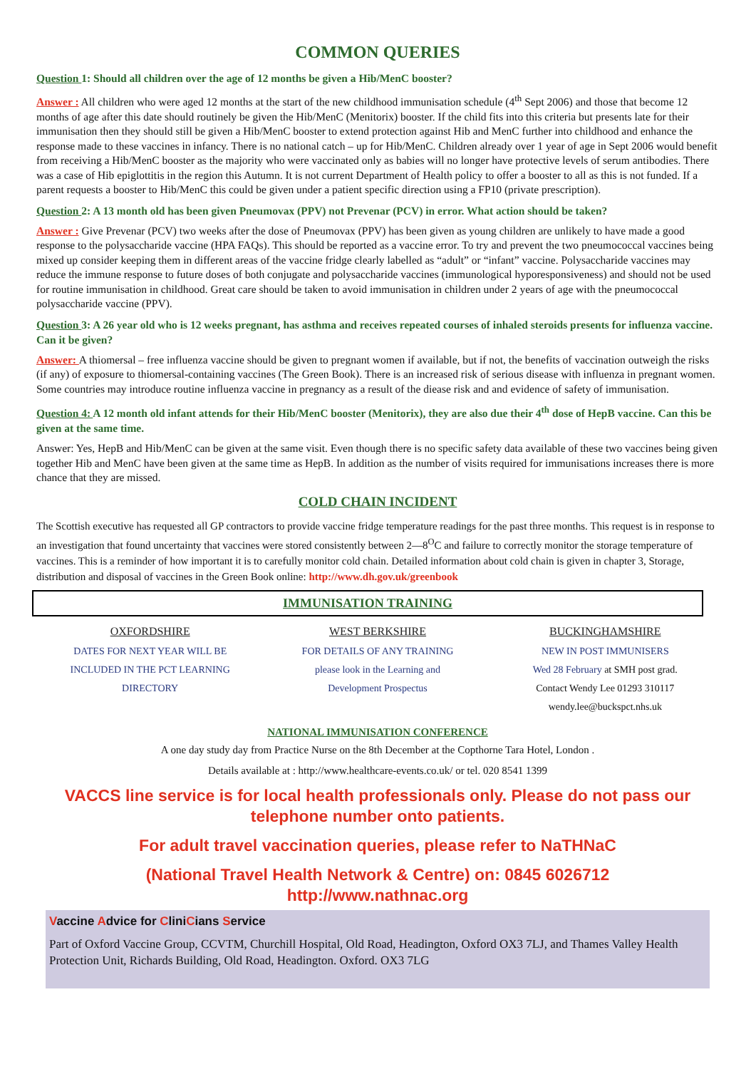COMMON QUERIES
Question 1: Should all children over the age of 12 months be given a Hib/MenC booster?
Answer : All children who were aged 12 months at the start of the new childhood immunisation schedule (4<sup>th</sup> Sept 2006) and those that become 12 months of age after this date should routinely be given the Hib/MenC (Menitorix) booster. If the child fits into this criteria but presents late for their immunisation then they should still be given a Hib/MenC booster to extend protection against Hib and MenC further into childhood and enhance the response made to these vaccines in infancy. There is no national catch – up for Hib/MenC. Children already over 1 year of age in Sept 2006 would benefit from receiving a Hib/MenC booster as the majority who were vaccinated only as babies will no longer have protective levels of serum antibodies. There was a case of Hib epiglottitis in the region this Autumn. It is not current Department of Health policy to offer a booster to all as this is not funded. If a parent requests a booster to Hib/MenC this could be given under a patient specific direction using a FP10 (private prescription).
Question 2: A 13 month old has been given Pneumovax (PPV) not Prevenar (PCV) in error. What action should be taken?
Answer : Give Prevenar (PCV) two weeks after the dose of Pneumovax (PPV) has been given as young children are unlikely to have made a good response to the polysaccharide vaccine (HPA FAQs). This should be reported as a vaccine error. To try and prevent the two pneumococcal vaccines being mixed up consider keeping them in different areas of the vaccine fridge clearly labelled as “adult” or “infant” vaccine. Polysaccharide vaccines may reduce the immune response to future doses of both conjugate and polysaccharide vaccines (immunological hyporesponsiveness) and should not be used for routine immunisation in childhood. Great care should be taken to avoid immunisation in children under 2 years of age with the pneumococcal polysaccharide vaccine (PPV).
Question 3: A 26 year old who is 12 weeks pregnant, has asthma and receives repeated courses of inhaled steroids presents for influenza vaccine. Can it be given?
Answer: A thiomersal – free influenza vaccine should be given to pregnant women if available, but if not, the benefits of vaccination outweigh the risks (if any) of exposure to thiomersal-containing vaccines (The Green Book). There is an increased risk of serious disease with influenza in pregnant women. Some countries may introduce routine influenza vaccine in pregnancy as a result of the diease risk and and evidence of safety of immunisation.
Question 4: A 12 month old infant attends for their Hib/MenC booster (Menitorix), they are also due their 4<sup>th</sup> dose of HepB vaccine. Can this be given at the same time.
Answer: Yes, HepB and Hib/MenC can be given at the same visit. Even though there is no specific safety data available of these two vaccines being given together Hib and MenC have been given at the same time as HepB. In addition as the number of visits required for immunisations increases there is more chance that they are missed.
COLD CHAIN INCIDENT
The Scottish executive has requested all GP contractors to provide vaccine fridge temperature readings for the past three months. This request is in response to an investigation that found uncertainty that vaccines were stored consistently between 2—8<sup>O</sup>C and failure to correctly monitor the storage temperature of vaccines. This is a reminder of how important it is to carefully monitor cold chain. Detailed information about cold chain is given in chapter 3, Storage, distribution and disposal of vaccines in the Green Book online: http://www.dh.gov.uk/greenbook
IMMUNISATION TRAINING
OXFORDSHIRE
DATES FOR NEXT YEAR WILL BE
INCLUDED IN THE PCT LEARNING
DIRECTORY
WEST BERKSHIRE
FOR DETAILS OF ANY TRAINING
please look in the Learning and
Development Prospectus
BUCKINGHAMSHIRE
NEW IN POST IMMUNISERS
Wed 28 February at SMH post grad.
Contact Wendy Lee 01293 310117
wendy.lee@buckspct.nhs.uk
NATIONAL IMMUNISATION CONFERENCE
A one day study day from Practice Nurse on the 8th December at the Copthorne Tara Hotel, London .
Details available at : http://www.healthcare-events.co.uk/ or tel. 020 8541 1399
VACCS line service is for local health professionals only. Please do not pass our telephone number onto patients.
For adult travel vaccination queries, please refer to NaTHNaC
(National Travel Health Network & Centre) on: 0845 6026712
http://www.nathnac.org
Vaccine Advice for CliniCians Service
Part of Oxford Vaccine Group, CCVTM, Churchill Hospital, Old Road, Headington, Oxford OX3 7LJ, and Thames Valley Health Protection Unit, Richards Building, Old Road, Headington. Oxford. OX3 7LG